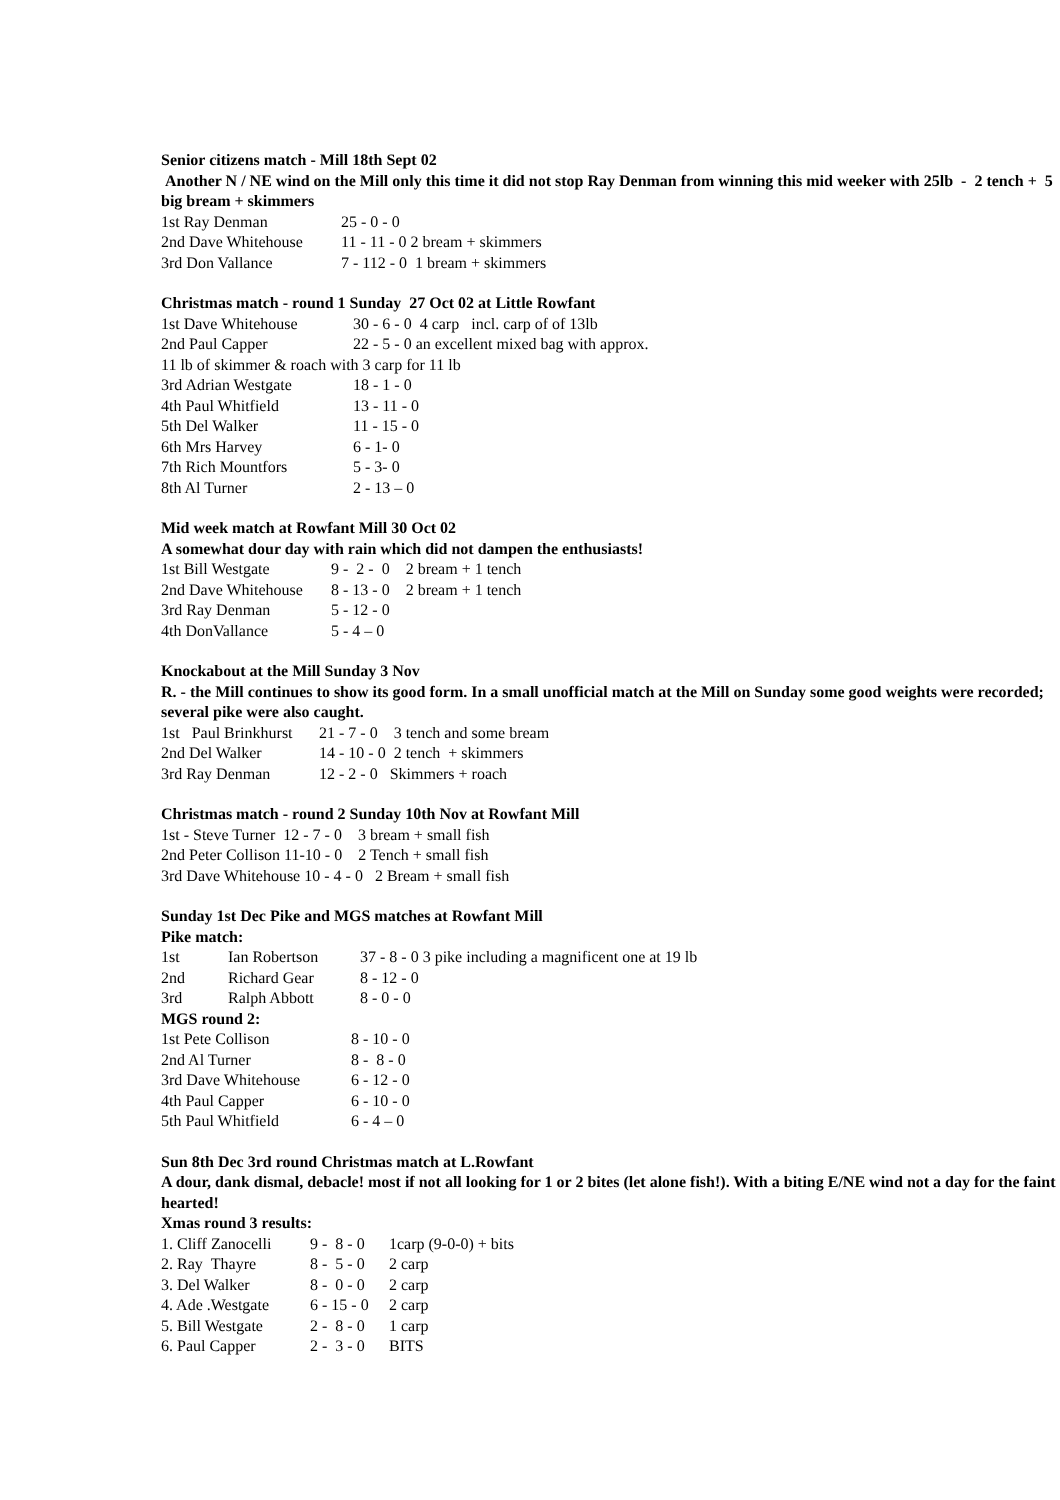Senior citizens match - Mill 18th Sept 02
Another N / NE wind on the Mill only this time it did not stop Ray Denman from winning this mid weeker with 25lb - 2 tench + 5 big bream + skimmers
1st Ray Denman 25 - 0 - 0
2nd Dave Whitehouse 11 - 11 - 0 2 bream + skimmers
3rd Don Vallance 7 - 112 - 0 1 bream + skimmers
Christmas match - round 1 Sunday 27 Oct 02 at Little Rowfant
1st Dave Whitehouse 30 - 6 - 0 4 carp incl. carp of of 13lb
2nd Paul Capper 22 - 5 - 0 an excellent mixed bag with approx.
11 lb of skimmer & roach with 3 carp for 11 lb
3rd Adrian Westgate 18 - 1 - 0
4th Paul Whitfield 13 - 11 - 0
5th Del Walker 11 - 15 - 0
6th Mrs Harvey 6 - 1- 0
7th Rich Mountfors 5 - 3- 0
8th Al Turner 2 - 13 – 0
Mid week match at Rowfant Mill 30 Oct 02
A somewhat dour day with rain which did not dampen the enthusiasts!
1st Bill Westgate 9 - 2 - 0 2 bream + 1 tench
2nd Dave Whitehouse 8 - 13 - 0 2 bream + 1 tench
3rd Ray Denman 5 - 12 - 0
4th DonVallance 5 - 4 – 0
Knockabout at the Mill Sunday 3 Nov
R. - the Mill continues to show its good form. In a small unofficial match at the Mill on Sunday some good weights were recorded; several pike were also caught.
1st Paul Brinkhurst 21 - 7 - 0 3 tench and some bream
2nd Del Walker 14 - 10 - 0 2 tench + skimmers
3rd Ray Denman 12 - 2 - 0 Skimmers + roach
Christmas match - round 2 Sunday 10th Nov at Rowfant Mill
1st - Steve Turner 12 - 7 - 0 3 bream + small fish
2nd Peter Collison 11-10 - 0 2 Tench + small fish
3rd Dave Whitehouse 10 - 4 - 0 2 Bream + small fish
Sunday 1st Dec Pike and MGS matches at Rowfant Mill
Pike match:
1st Ian Robertson 37 - 8 - 0 3 pike including a magnificent one at 19 lb
2nd Richard Gear 8 - 12 - 0
3rd Ralph Abbott 8 - 0 - 0
MGS round 2:
1st Pete Collison 8 - 10 - 0
2nd Al Turner 8 - 8 - 0
3rd Dave Whitehouse 6 - 12 - 0
4th Paul Capper 6 - 10 - 0
5th Paul Whitfield 6 - 4 – 0
Sun 8th Dec 3rd round Christmas match at L.Rowfant
A dour, dank dismal, debacle! most if not all looking for 1 or 2 bites (let alone fish!). With a biting E/NE wind not a day for the faint hearted!
Xmas round 3 results:
1. Cliff Zanocelli 9 - 8 - 0 1carp (9-0-0) + bits
2. Ray Thayre 8 - 5 - 0 2 carp
3. Del Walker 8 - 0 - 0 2 carp
4. Ade .Westgate 6 - 15 - 0 2 carp
5. Bill Westgate 2 - 8 - 0 1 carp
6. Paul Capper 2 - 3 - 0 BITS